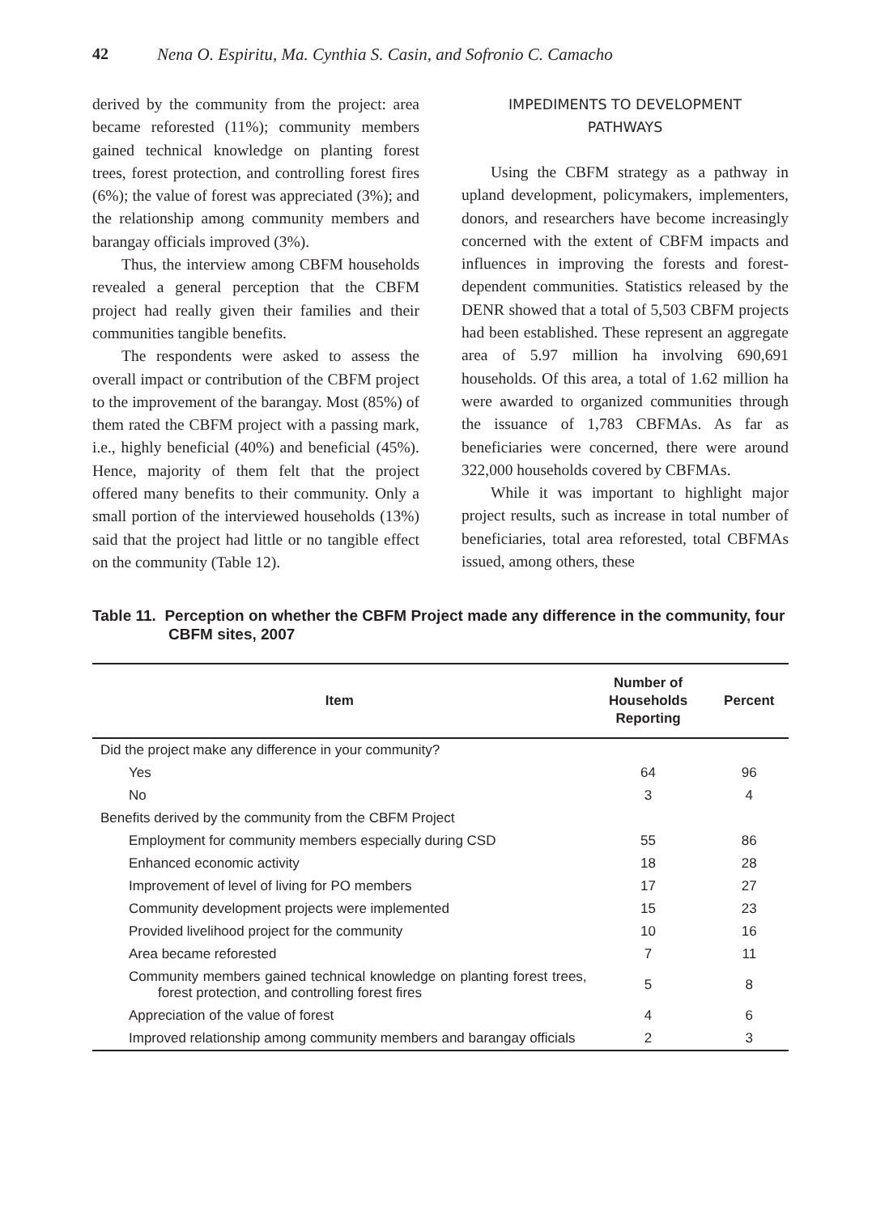42 Nena O. Espiritu, Ma. Cynthia S. Casin, and Sofronio C. Camacho
derived by the community from the project: area became reforested (11%); community members gained technical knowledge on planting forest trees, forest protection, and controlling forest fires (6%); the value of forest was appreciated (3%); and the relationship among community members and barangay officials improved (3%).
Thus, the interview among CBFM households revealed a general perception that the CBFM project had really given their families and their communities tangible benefits.
The respondents were asked to assess the overall impact or contribution of the CBFM project to the improvement of the barangay. Most (85%) of them rated the CBFM project with a passing mark, i.e., highly beneficial (40%) and beneficial (45%). Hence, majority of them felt that the project offered many benefits to their community. Only a small portion of the interviewed households (13%) said that the project had little or no tangible effect on the community (Table 12).
IMPEDIMENTS TO DEVELOPMENT
PATHWAYS
Using the CBFM strategy as a pathway in upland development, policymakers, implementers, donors, and researchers have become increasingly concerned with the extent of CBFM impacts and influences in improving the forests and forest-dependent communities. Statistics released by the DENR showed that a total of 5,503 CBFM projects had been established. These represent an aggregate area of 5.97 million ha involving 690,691 households. Of this area, a total of 1.62 million ha were awarded to organized communities through the issuance of 1,783 CBFMAs. As far as beneficiaries were concerned, there were around 322,000 households covered by CBFMAs.
While it was important to highlight major project results, such as increase in total number of beneficiaries, total area reforested, total CBFMAs issued, among others, these
Table 11. Perception on whether the CBFM Project made any difference in the community, four CBFM sites, 2007
| Item | Number of Households Reporting | Percent |
| --- | --- | --- |
| Did the project make any difference in your community? | | |
| Yes | 64 | 96 |
| No | 3 | 4 |
| Benefits derived by the community from the CBFM Project | | |
| Employment for community members especially during CSD | 55 | 86 |
| Enhanced economic activity | 18 | 28 |
| Improvement of level of living for PO members | 17 | 27 |
| Community development projects were implemented | 15 | 23 |
| Provided livelihood project for the community | 10 | 16 |
| Area became reforested | 7 | 11 |
| Community members gained technical knowledge on planting forest trees, forest protection, and controlling forest fires | 5 | 8 |
| Appreciation of the value of forest | 4 | 6 |
| Improved relationship among community members and barangay officials | 2 | 3 |